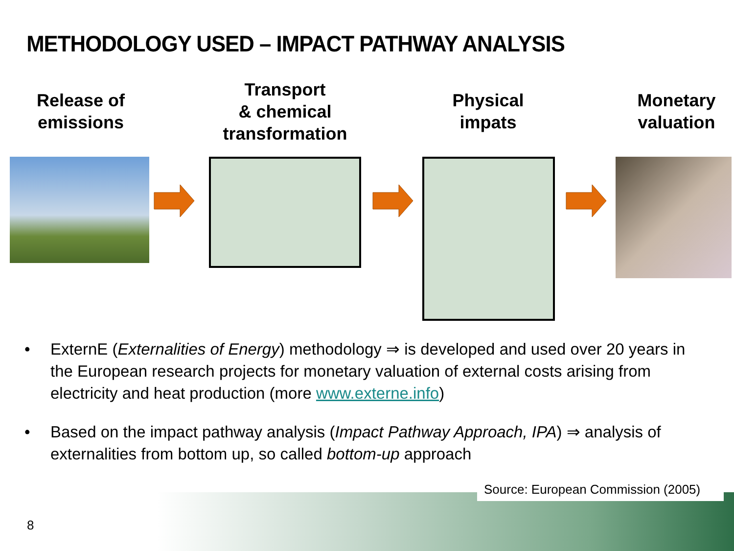METHODOLOGY USED – IMPACT PATHWAY ANALYSIS
Release of
emissions
Transport
& chemical
transformation
Physical
impats
Monetary
valuation
• ExternE (Externalities of Energy) methodology ⇒ is developed and used over 20 years in the European research projects for monetary valuation of external costs arising from electricity and heat production (more www.externe.info)
• Based on the impact pathway analysis (Impact Pathway Approach, IPA) ⇒ analysis of externalities from bottom up, so called bottom-up approach
Source: European Commission (2005)
8